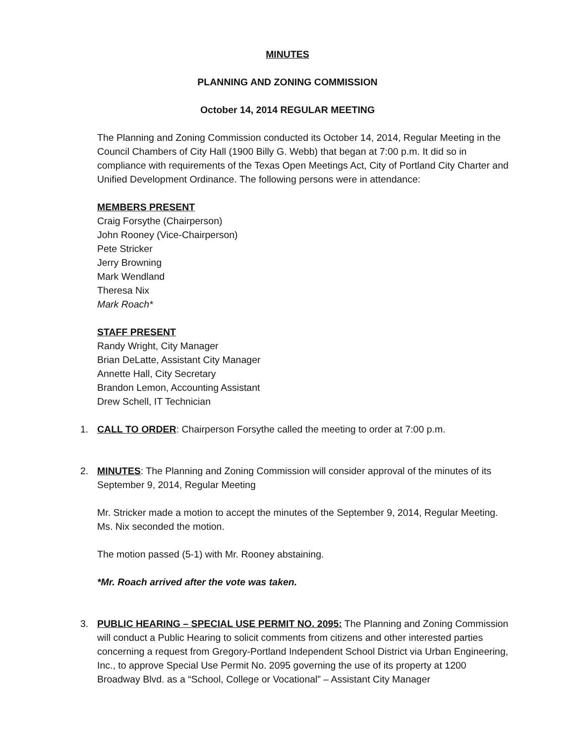MINUTES
PLANNING AND ZONING COMMISSION
October 14, 2014 REGULAR MEETING
The Planning and Zoning Commission conducted its October 14, 2014, Regular Meeting in the Council Chambers of City Hall (1900 Billy G. Webb) that began at 7:00 p.m. It did so in compliance with requirements of the Texas Open Meetings Act, City of Portland City Charter and Unified Development Ordinance. The following persons were in attendance:
MEMBERS PRESENT
Craig Forsythe (Chairperson)
John Rooney (Vice-Chairperson)
Pete Stricker
Jerry Browning
Mark Wendland
Theresa Nix
Mark Roach*
STAFF PRESENT
Randy Wright, City Manager
Brian DeLatte, Assistant City Manager
Annette Hall, City Secretary
Brandon Lemon, Accounting Assistant
Drew Schell, IT Technician
1. CALL TO ORDER: Chairperson Forsythe called the meeting to order at 7:00 p.m.
2. MINUTES: The Planning and Zoning Commission will consider approval of the minutes of its September 9, 2014, Regular Meeting
Mr. Stricker made a motion to accept the minutes of the September 9, 2014, Regular Meeting. Ms. Nix seconded the motion.
The motion passed (5-1) with Mr. Rooney abstaining.
*Mr. Roach arrived after the vote was taken.
3. PUBLIC HEARING – SPECIAL USE PERMIT NO. 2095: The Planning and Zoning Commission will conduct a Public Hearing to solicit comments from citizens and other interested parties concerning a request from Gregory-Portland Independent School District via Urban Engineering, Inc., to approve Special Use Permit No. 2095 governing the use of its property at 1200 Broadway Blvd. as a “School, College or Vocational” – Assistant City Manager